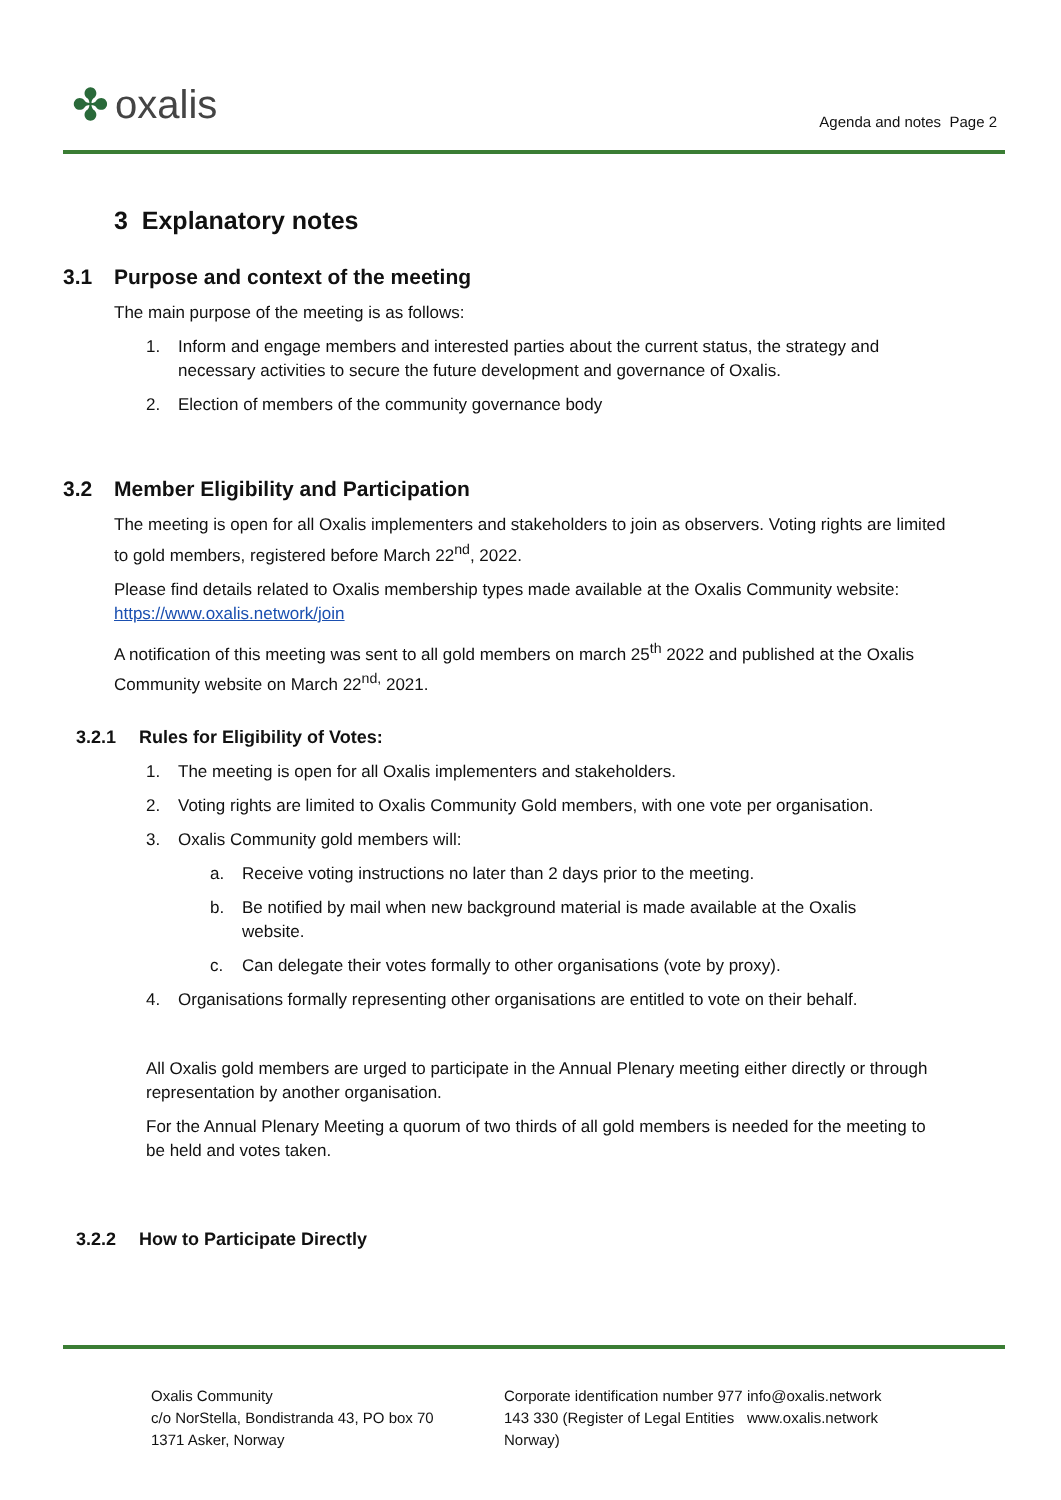✤ oxalis
Agenda and notes Page 2
3 Explanatory notes
3.1 Purpose and context of the meeting
The main purpose of the meeting is as follows:
1. Inform and engage members and interested parties about the current status, the strategy and necessary activities to secure the future development and governance of Oxalis.
2. Election of members of the community governance body
3.2 Member Eligibility and Participation
The meeting is open for all Oxalis implementers and stakeholders to join as observers. Voting rights are limited to gold members, registered before March 22<sup>nd</sup>, 2022.
Please find details related to Oxalis membership types made available at the Oxalis Community website: https://www.oxalis.network/join
A notification of this meeting was sent to all gold members on march 25<sup>th</sup> 2022 and published at the Oxalis Community website on March 22<sup>nd,</sup> 2021.
3.2.1 Rules for Eligibility of Votes:
1. The meeting is open for all Oxalis implementers and stakeholders.
2. Voting rights are limited to Oxalis Community Gold members, with one vote per organisation.
3. Oxalis Community gold members will:
a. Receive voting instructions no later than 2 days prior to the meeting.
b. Be notified by mail when new background material is made available at the Oxalis website.
c. Can delegate their votes formally to other organisations (vote by proxy).
4. Organisations formally representing other organisations are entitled to vote on their behalf.
All Oxalis gold members are urged to participate in the Annual Plenary meeting either directly or through representation by another organisation.
For the Annual Plenary Meeting a quorum of two thirds of all gold members is needed for the meeting to be held and votes taken.
3.2.2 How to Participate Directly
Oxalis Community
c/o NorStella, Bondistranda 43, PO box 70
1371 Asker, Norway
Corporate identification number 977 143 330 (Register of Legal Entities Norway)
info@oxalis.network
www.oxalis.network